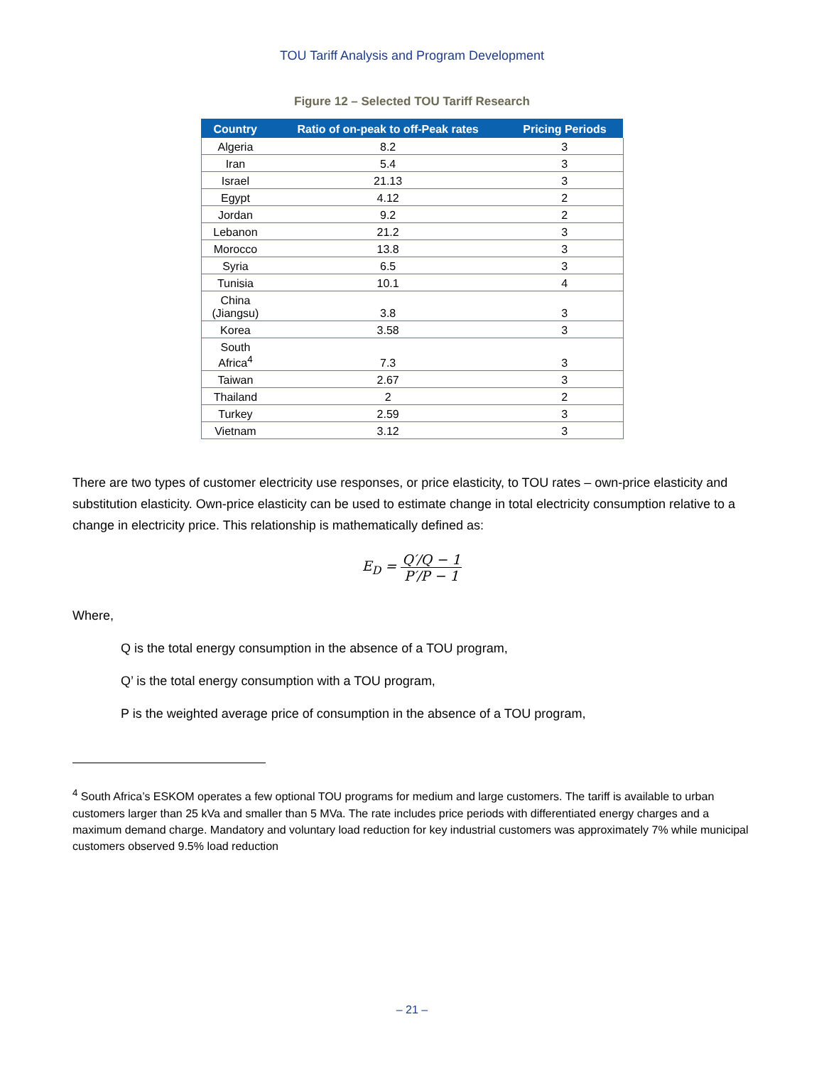TOU Tariff Analysis and Program Development
Figure 12 – Selected TOU Tariff Research
| Country | Ratio of on-peak to off-Peak rates | Pricing Periods |
| --- | --- | --- |
| Algeria | 8.2 | 3 |
| Iran | 5.4 | 3 |
| Israel | 21.13 | 3 |
| Egypt | 4.12 | 2 |
| Jordan | 9.2 | 2 |
| Lebanon | 21.2 | 3 |
| Morocco | 13.8 | 3 |
| Syria | 6.5 | 3 |
| Tunisia | 10.1 | 4 |
| China (Jiangsu) | 3.8 | 3 |
| Korea | 3.58 | 3 |
| South Africa<sup>4</sup> | 7.3 | 3 |
| Taiwan | 2.67 | 3 |
| Thailand | 2 | 2 |
| Turkey | 2.59 | 3 |
| Vietnam | 3.12 | 3 |
There are two types of customer electricity use responses, or price elasticity, to TOU rates – own-price elasticity and substitution elasticity. Own-price elasticity can be used to estimate change in total electricity consumption relative to a change in electricity price. This relationship is mathematically defined as:
E<sub>D</sub> = Q′/Q − 1 P′/P − 1
Where,
Q is the total energy consumption in the absence of a TOU program,
Q’ is the total energy consumption with a TOU program,
P is the weighted average price of consumption in the absence of a TOU program,
<sup>4</sup> South Africa’s ESKOM operates a few optional TOU programs for medium and large customers. The tariff is available to urban customers larger than 25 kVa and smaller than 5 MVa. The rate includes price periods with differentiated energy charges and a maximum demand charge. Mandatory and voluntary load reduction for key industrial customers was approximately 7% while municipal customers observed 9.5% load reduction
– 21 –